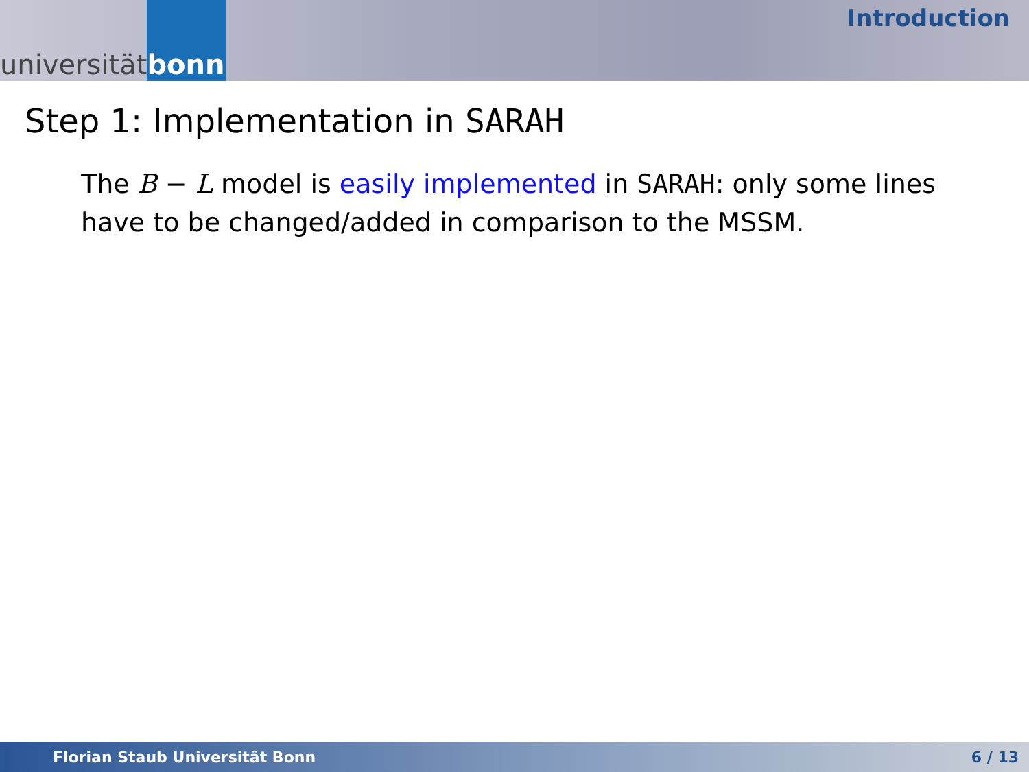universität bonn
Introduction
Step 1: Implementation in SARAH
The B − L model is easily implemented in SARAH: only some lines have to be changed/added in comparison to the MSSM.
Florian Staub Universität Bonn 6 / 13